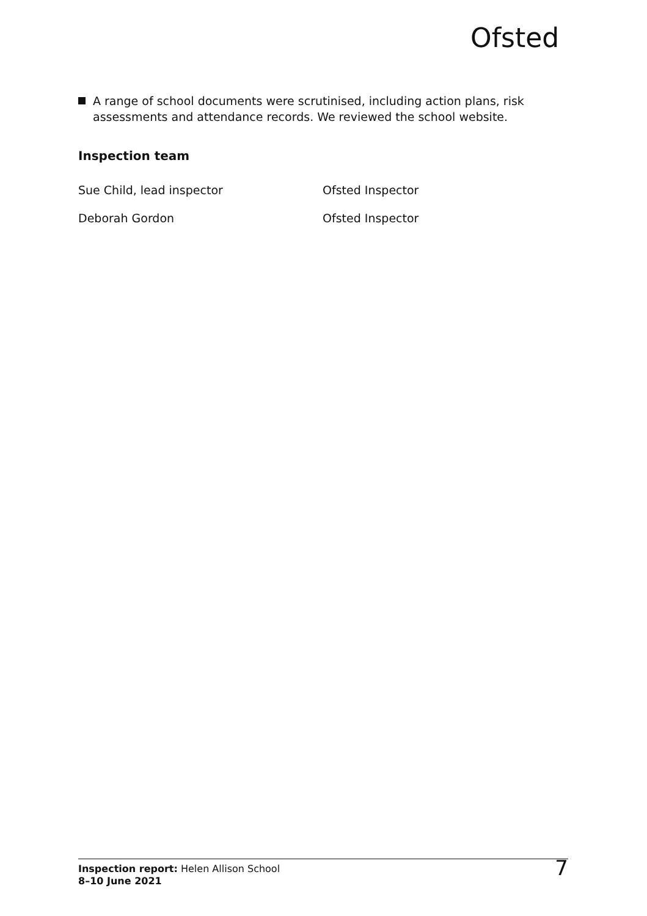Ofsted
A range of school documents were scrutinised, including action plans, risk assessments and attendance records. We reviewed the school website.
Inspection team
| Sue Child, lead inspector | Ofsted Inspector |
| Deborah Gordon | Ofsted Inspector |
Inspection report: Helen Allison School
8–10 June 2021
7